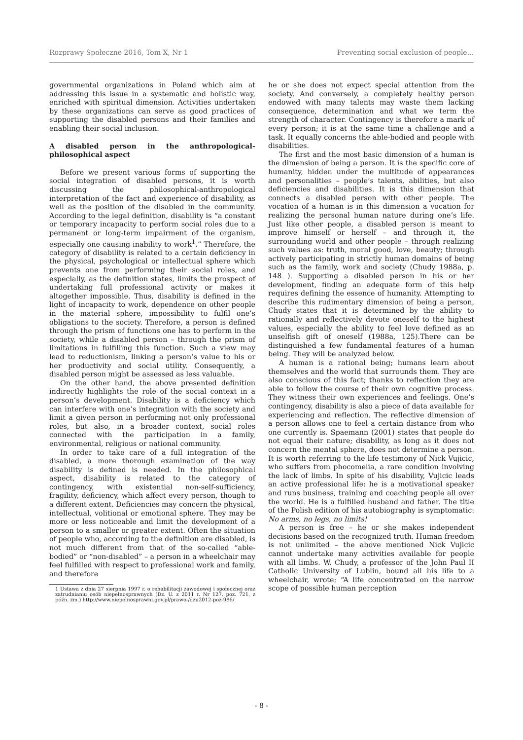Rozprawy Społeczne 2016, Tom X, Nr 1 Preventing social exclusion of people...
governmental organizations in Poland which aim at addressing this issue in a systematic and holistic way, enriched with spiritual dimension. Activities undertaken by these organizations can serve as good practices of supporting the disabled persons and their families and enabling their social inclusion.
A disabled person in the anthropological-philosophical aspect
Before we present various forms of supporting the social integration of disabled persons, it is worth discussing the philosophical-anthropological interpretation of the fact and experience of disability, as well as the position of the disabled in the community. According to the legal definition, disability is “a constant or temporary incapacity to perform social roles due to a permanent or long-term impairment of the organism, especially one causing inability to work<sup>1</sup>.” Therefore, the category of disability is related to a certain deficiency in the physical, psychological or intellectual sphere which prevents one from performing their social roles, and especially, as the definition states, limits the prospect of undertaking full professional activity or makes it altogether impossible. Thus, disability is defined in the light of incapacity to work, dependence on other people in the material sphere, impossibility to fulfil one’s obligations to the society. Therefore, a person is defined through the prism of functions one has to perform in the society, while a disabled person – through the prism of limitations in fulfilling this function. Such a view may lead to reductionism, linking a person’s value to his or her productivity and social utility. Consequently, a disabled person might be assessed as less valuable.
On the other hand, the above presented definition indirectly highlights the role of the social context in a person’s development. Disability is a deficiency which can interfere with one’s integration with the society and limit a given person in performing not only professional roles, but also, in a broader context, social roles connected with the participation in a family, environmental, religious or national community.
In order to take care of a full integration of the disabled, a more thorough examination of the way disability is defined is needed. In the philosophical aspect, disability is related to the category of contingency, with existential non-self-sufficiency, fragility, deficiency, which affect every person, though to a different extent. Deficiencies may concern the physical, intellectual, volitional or emotional sphere. They may be more or less noticeable and limit the development of a person to a smaller or greater extent. Often the situation of people who, according to the definition are disabled, is not much different from that of the so-called “able-bodied” or “non-disabled” – a person in a wheelchair may feel fulfilled with respect to professional work and family, and therefore
1 Ustawa z dnia 27 sierpnia 1997 r. o rehabilitacji zawodowej i społecznej oraz zatrudnianiu osób niepełnosprawnych (Dz. U. z 2011 r. Nr 127, poz. 721, z późn. zm.) http://www.niepelnosprawni.gov.pl/prawo-/dzu2012-poz-986/
he or she does not expect special attention from the society. And conversely, a completely healthy person endowed with many talents may waste them lacking consequence, determination and what we term the strength of character. Contingency is therefore a mark of every person; it is at the same time a challenge and a task. It equally concerns the able-bodied and people with disabilities.
The first and the most basic dimension of a human is the dimension of being a person. It is the specific core of humanity, hidden under the multitude of appearances and personalities – people’s talents, abilities, but also deficiencies and disabilities. It is this dimension that connects a disabled person with other people. The vocation of a human is in this dimension a vocation for realizing the personal human nature during one’s life. Just like other people, a disabled person is meant to improve himself or herself – and through it, the surrounding world and other people – through realizing such values as: truth, moral good, love, beauty; through actively participating in strictly human domains of being such as the family, work and society (Chudy 1988a, p. 148 ). Supporting a disabled person in his or her development, finding an adequate form of this help requires defining the essence of humanity. Attempting to describe this rudimentary dimension of being a person, Chudy states that it is determined by the ability to rationally and reflectively devote oneself to the highest values, especially the ability to feel love defined as an unselfish gift of oneself (1988a, 125).There can be distinguished a few fundamental features of a human being. They will be analyzed below.
A human is a rational being; humans learn about themselves and the world that surrounds them. They are also conscious of this fact; thanks to reflection they are able to follow the course of their own cognitive process. They witness their own experiences and feelings. One’s contingency, disability is also a piece of data available for experiencing and reflection. The reflective dimension of a person allows one to feel a certain distance from who one currently is. Spaemann (2001) states that people do not equal their nature; disability, as long as it does not concern the mental sphere, does not determine a person. It is worth referring to the life testimony of Nick Vujicic, who suffers from phocomelia, a rare condition involving the lack of limbs. In spite of his disability, Vujicic leads an active professional life: he is a motivational speaker and runs business, training and coaching people all over the world. He is a fulfilled husband and father. The title of the Polish edition of his autobiography is symptomatic: No arms, no legs, no limits!
A person is free – he or she makes independent decisions based on the recognized truth. Human freedom is not unlimited – the above mentioned Nick Vujicic cannot undertake many activities available for people with all limbs. W. Chudy, a professor of the John Paul II Catholic University of Lublin, bound all his life to a wheelchair, wrote: “A life concentrated on the narrow scope of possible human perception
- 8 -